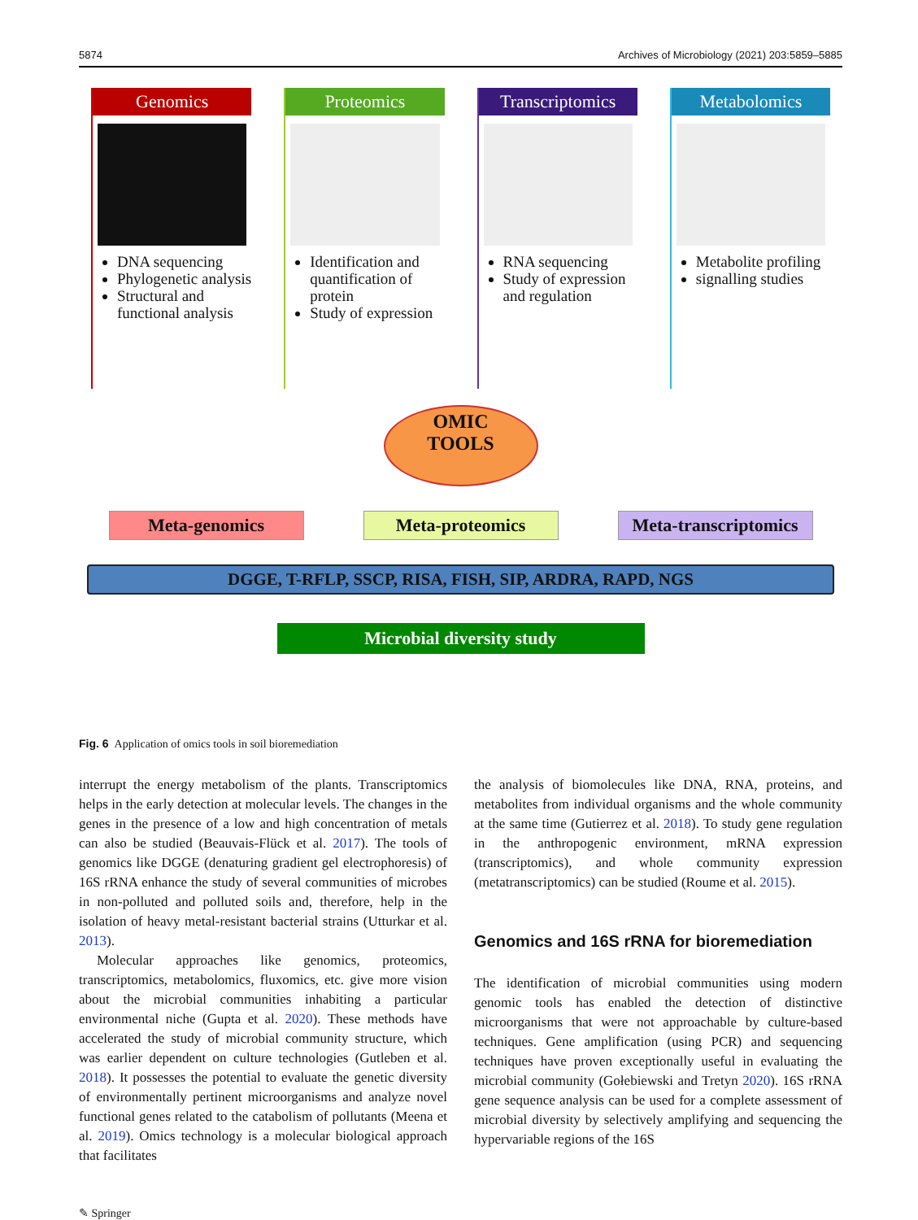5874 Archives of Microbiology (2021) 203:5859–5885
Genomics
DNA sequencing
Phylogenetic analysis
Structural and functional analysis
Proteomics
Identification and quantification of protein
Study of expression
Transcriptomics
RNA sequencing
Study of expression and regulation
Metabolomics
Metabolite profiling
signalling studies
OMIC
TOOLS
Meta-genomics Meta-proteomics Meta-transcriptomics
DGGE, T-RFLP, SSCP, RISA, FISH, SIP, ARDRA, RAPD, NGS
Microbial diversity study
Fig. 6 Application of omics tools in soil bioremediation
interrupt the energy metabolism of the plants. Transcriptomics helps in the early detection at molecular levels. The changes in the genes in the presence of a low and high concentration of metals can also be studied (Beauvais-Flück et al. 2017). The tools of genomics like DGGE (denaturing gradient gel electrophoresis) of 16S rRNA enhance the study of several communities of microbes in non-polluted and polluted soils and, therefore, help in the isolation of heavy metal-resistant bacterial strains (Utturkar et al. 2013).
Molecular approaches like genomics, proteomics, transcriptomics, metabolomics, fluxomics, etc. give more vision about the microbial communities inhabiting a particular environmental niche (Gupta et al. 2020). These methods have accelerated the study of microbial community structure, which was earlier dependent on culture technologies (Gutleben et al. 2018). It possesses the potential to evaluate the genetic diversity of environmentally pertinent microorganisms and analyze novel functional genes related to the catabolism of pollutants (Meena et al. 2019). Omics technology is a molecular biological approach that facilitates
the analysis of biomolecules like DNA, RNA, proteins, and metabolites from individual organisms and the whole community at the same time (Gutierrez et al. 2018). To study gene regulation in the anthropogenic environment, mRNA expression (transcriptomics), and whole community expression (metatranscriptomics) can be studied (Roume et al. 2015).
Genomics and 16S rRNA for bioremediation
The identification of microbial communities using modern genomic tools has enabled the detection of distinctive microorganisms that were not approachable by culture-based techniques. Gene amplification (using PCR) and sequencing techniques have proven exceptionally useful in evaluating the microbial community (Gołebiewski and Tretyn 2020). 16S rRNA gene sequence analysis can be used for a complete assessment of microbial diversity by selectively amplifying and sequencing the hypervariable regions of the 16S
✎ Springer